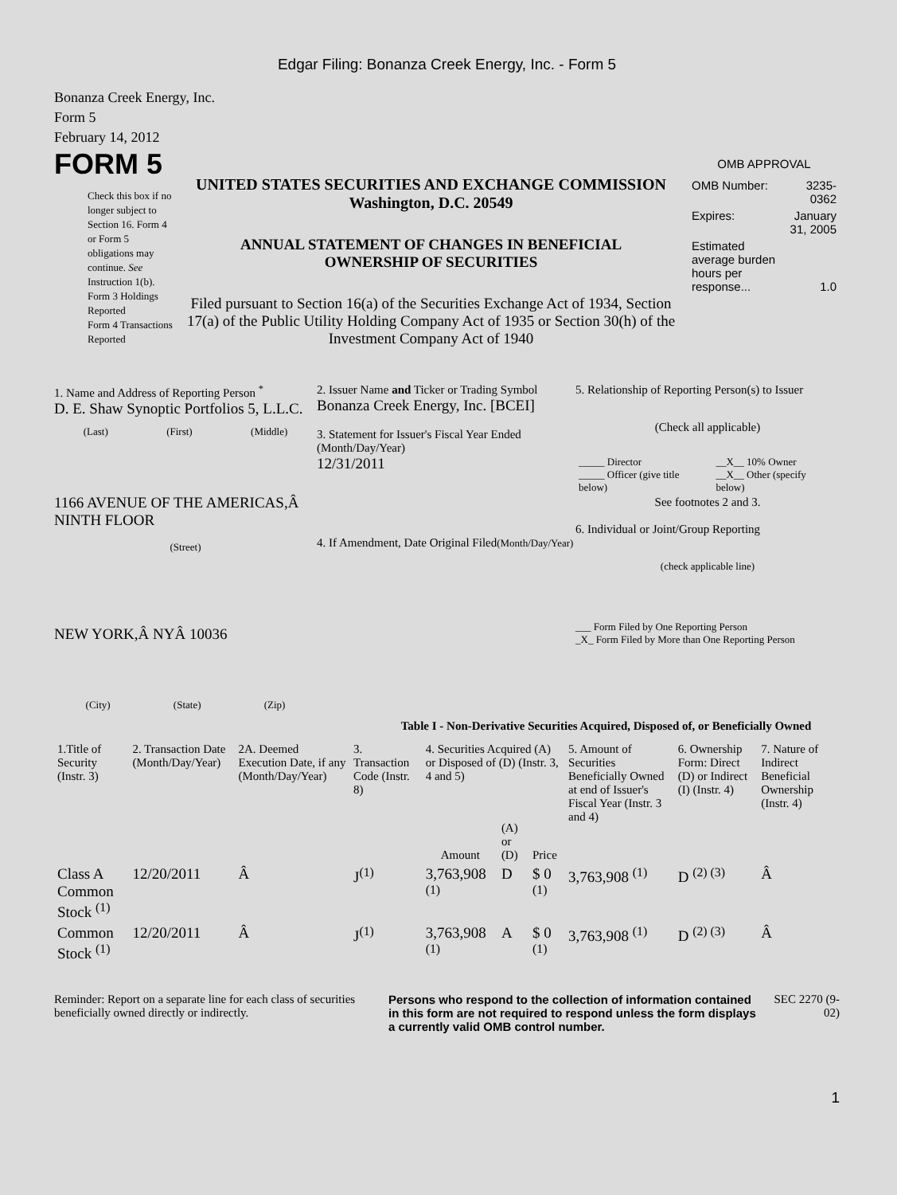Edgar Filing: Bonanza Creek Energy, Inc. - Form 5
Bonanza Creek Energy, Inc.
Form 5
February 14, 2012
FORM 5
Check this box if no longer subject to Section 16. Form 4 or Form 5 obligations may continue. See Instruction 1(b).
Form 3 Holdings Reported
Form 4 Transactions Reported
UNITED STATES SECURITIES AND EXCHANGE COMMISSION
Washington, D.C. 20549
ANNUAL STATEMENT OF CHANGES IN BENEFICIAL
OWNERSHIP OF SECURITIES
Filed pursuant to Section 16(a) of the Securities Exchange Act of 1934, Section 17(a) of the Public Utility Holding Company Act of 1935 or Section 30(h) of the Investment Company Act of 1940
OMB APPROVAL
| OMB Number: | 3235-0362 |
| Expires: | January 31, 2005 |
| Estimated average burden hours per response... | 1.0 |
1. Name and Address of Reporting Person <sup>*</sup>
D. E. Shaw Synoptic Portfolios 5, L.L.C.
(Last) (First) (Middle)
1166 AVENUE OF THE AMERICAS,Â NINTH FLOOR
(Street)
NEW YORK,Â NYÂ 10036
(City) (State) (Zip)
2. Issuer Name and Ticker or Trading Symbol
Bonanza Creek Energy, Inc. [BCEI]
3. Statement for Issuer's Fiscal Year Ended (Month/Day/Year)
12/31/2011
4. If Amendment, Date Original Filed(Month/Day/Year)
5. Relationship of Reporting Person(s) to Issuer
(Check all applicable)
| _____ Director _____ Officer (give title below) | __X__ 10% Owner __X__ Other (specify below) |
See footnotes 2 and 3.
6. Individual or Joint/Group Reporting
(check applicable line)
___ Form Filed by One Reporting Person
_X_ Form Filed by More than One Reporting Person
Table I - Non-Derivative Securities Acquired, Disposed of, or Beneficially Owned
| 1.Title of Security (Instr. 3) | 2. Transaction Date (Month/Day/Year) | 2A. Deemed Execution Date, if any (Month/Day/Year) | 3. Transaction Code (Instr. 8) | 4. Securities Acquired (A) or Disposed of (D) (Instr. 3, 4 and 5) | | | 5. Amount of Securities Beneficially Owned at end of Issuer's Fiscal Year (Instr. 3 and 4) | 6. Ownership Form: Direct (D) or Indirect (I) (Instr. 4) | 7. Nature of Indirect Beneficial Ownership (Instr. 4) |
| --- | --- | --- | --- | --- | --- | --- | --- | --- | --- |
| | | | | Amount | (A) or (D) | Price | | | |
| Class A Common Stock <sup>(1)</sup> | 12/20/2011 | Â | J<sup>(1)</sup> | 3,763,908 <sup>(1)</sup> | D | $ 0 <sup>(1)</sup> | 3,763,908 <sup>(1)</sup> | D <sup>(2) (3)</sup> | Â |
| Common Stock <sup>(1)</sup> | 12/20/2011 | Â | J<sup>(1)</sup> | 3,763,908 <sup>(1)</sup> | A | $ 0 <sup>(1)</sup> | 3,763,908 <sup>(1)</sup> | D <sup>(2) (3)</sup> | Â |
Reminder: Report on a separate line for each class of securities beneficially owned directly or indirectly.
Persons who respond to the collection of information contained in this form are not required to respond unless the form displays a currently valid OMB control number.
SEC 2270 (9-02)
1